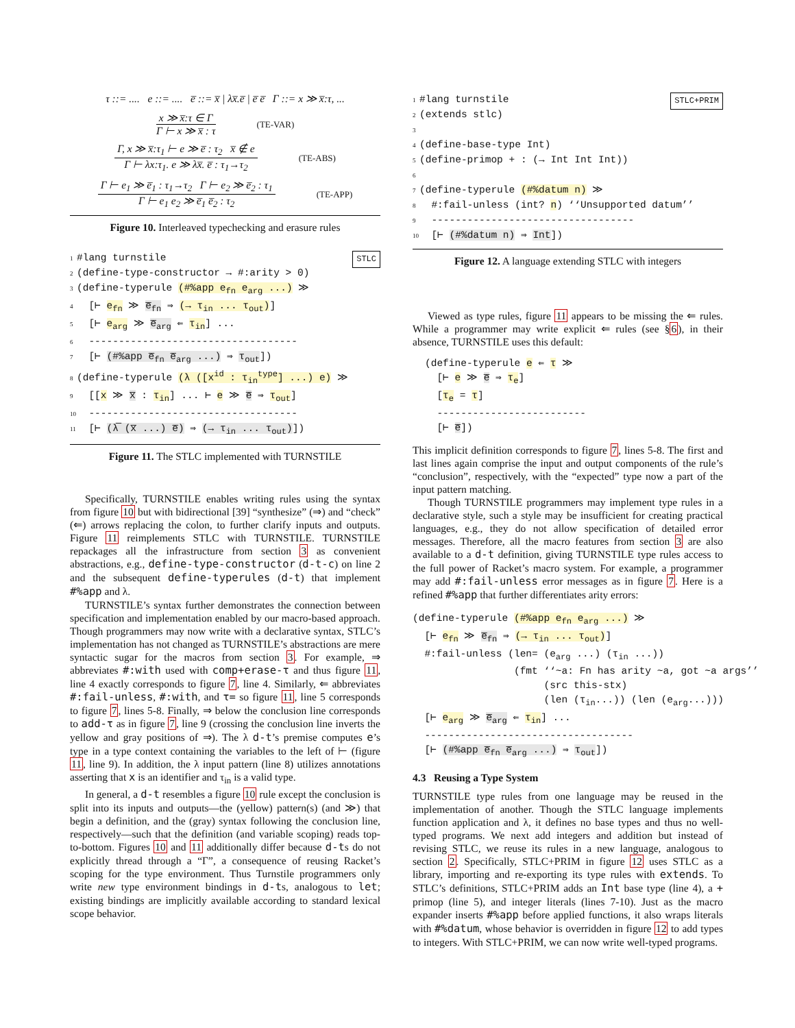τ ::= .... e ::= .... e̅ ::= x̅ | λx̅.e̅ | e̅ e̅ Γ ::= x ≫ x̅:τ, ...
x ≫ x̅:τ ∈ Γ
Γ ⊢ x ≫ x̅ : τ
(TE-VAR)
Γ, x ≫ x̅:τ<sub>1</sub> ⊢ e ≫ e̅ : τ<sub>2</sub> x̅ ∉ e
Γ ⊢ λx:τ<sub>1</sub>. e ≫ λx̅. e̅ : τ<sub>1</sub>→τ<sub>2</sub>
(TE-ABS)
Γ ⊢ e<sub>1</sub> ≫ e̅<sub>1</sub> : τ<sub>1</sub>→τ<sub>2</sub> Γ ⊢ e<sub>2</sub> ≫ e̅<sub>2</sub> : τ<sub>1</sub>
Γ ⊢ e<sub>1</sub> e<sub>2</sub> ≫ e̅<sub>1</sub> e̅<sub>2</sub> : τ<sub>2</sub>
(TE-APP)
Figure 10. Interleaved typechecking and erasure rules
STLC
1 #lang turnstile
2 (define-type-constructor → #:arity > 0)
3 (define-typerule (#%app e<sub>fn</sub> e<sub>arg</sub> ...) ≫
4 [⊢ e<sub>fn</sub> ≫ e̅<sub>fn</sub> ⇒ (→ τ<sub>in</sub> ... τ<sub>out</sub>)]
5 [⊢ e<sub>arg</sub> ≫ e̅<sub>arg</sub> ⇐ τ<sub>in</sub>] ...
6 -----------------------------------
7 [⊢ (#%app e̅<sub>fn</sub> e̅<sub>arg</sub> ...) ⇒ τ<sub>out</sub>])
8 (define-typerule (λ ([x<sup>id</sup> : τ<sub>in</sub><sup>type</sup>] ...) e) ≫
9 [[x ≫ x̅ : τ<sub>in</sub>] ... ⊢ e ≫ e̅ ⇒ τ<sub>out</sub>]
10 -----------------------------------
11 [⊢ (λ̅ (x̅ ...) e̅) ⇒ (→ τ<sub>in</sub> ... τ<sub>out</sub>)])
Figure 11. The STLC implemented with TURNSTILE
Specifically, TURNSTILE enables writing rules using the syntax from figure 10 but with bidirectional [39] “synthesize” (⇒) and “check” (⇐) arrows replacing the colon, to further clarify inputs and outputs. Figure 11 reimplements STLC with TURNSTILE. TURNSTILE repackages all the infrastructure from section 3 as convenient abstractions, e.g., define-type-constructor (d-t-c) on line 2 and the subsequent define-typerules (d-t) that implement #%app and λ.
TURNSTILE’s syntax further demonstrates the connection between specification and implementation enabled by our macro-based approach. Though programmers may now write with a declarative syntax, STLC’s implementation has not changed as TURNSTILE’s abstractions are mere syntactic sugar for the macros from section 3. For example, ⇒ abbreviates #:with used with comp+erase-τ and thus figure 11, line 4 exactly corresponds to figure 7, line 4. Similarly, ⇐ abbreviates #:fail-unless, #:with, and τ= so figure 11, line 5 corresponds to figure 7, lines 5-8. Finally, ⇒ below the conclusion line corresponds to add-τ as in figure 7, line 9 (crossing the conclusion line inverts the yellow and gray positions of ⇒). The λ d-t’s premise computes e’s type in a type context containing the variables to the left of ⊢ (figure 11, line 9). In addition, the λ input pattern (line 8) utilizes annotations asserting that x is an identifier and τ<sub>in</sub> is a valid type.
In general, a d-t resembles a figure 10 rule except the conclusion is split into its inputs and outputs—the (yellow) pattern(s) (and ≫) that begin a definition, and the (gray) syntax following the conclusion line, respectively—such that the definition (and variable scoping) reads top-to-bottom. Figures 10 and 11 additionally differ because d-ts do not explicitly thread through a “Γ”, a consequence of reusing Racket’s scoping for the type environment. Thus Turnstile programmers only write new type environment bindings in d-ts, analogous to let; existing bindings are implicitly available according to standard lexical scope behavior.
STLC+PRIM
1 #lang turnstile
2 (extends stlc)
3
4 (define-base-type Int)
5 (define-primop + : (→ Int Int Int))
6
7 (define-typerule (#%datum n) ≫
8 #:fail-unless (int? n) ‘‘Unsupported datum’’
9 ----------------------------------
10 [⊢ (#%datum n) ⇒ Int])
Figure 12. A language extending STLC with integers
Viewed as type rules, figure 11 appears to be missing the ⇐ rules. While a programmer may write explicit ⇐ rules (see §6), in their absence, TURNSTILE uses this default:
(define-typerule e ⇐ τ ≫
[⊢ e ≫ e̅ ⇒ τ<sub>e</sub>]
[τ<sub>e</sub> = τ]
-------------------------
[⊢ e̅])
This implicit definition corresponds to figure 7, lines 5-8. The first and last lines again comprise the input and output components of the rule’s “conclusion”, respectively, with the “expected” type now a part of the input pattern matching.
Though TURNSTILE programmers may implement type rules in a declarative style, such a style may be insufficient for creating practical languages, e.g., they do not allow specification of detailed error messages. Therefore, all the macro features from section 3 are also available to a d-t definition, giving TURNSTILE type rules access to the full power of Racket’s macro system. For example, a programmer may add #:fail-unless error messages as in figure 7. Here is a refined #%app that further differentiates arity errors:
(define-typerule (#%app e<sub>fn</sub> e<sub>arg</sub> ...) ≫
[⊢ e<sub>fn</sub> ≫ e̅<sub>fn</sub> ⇒ (→ τ<sub>in</sub> ... τ<sub>out</sub>)]
#:fail-unless (len= (e<sub>arg</sub> ...) (τ<sub>in</sub> ...))
(fmt ‘‘~a: Fn has arity ~a, got ~a args’’
(src this-stx)
(len (τ<sub>in</sub>...)) (len (e<sub>arg</sub>...)))
[⊢ e<sub>arg</sub> ≫ e̅<sub>arg</sub> ⇐ τ<sub>in</sub>] ...
-----------------------------------
[⊢ (#%app e̅<sub>fn</sub> e̅<sub>arg</sub> ...) ⇒ τ<sub>out</sub>])
4.3 Reusing a Type System
TURNSTILE type rules from one language may be reused in the implementation of another. Though the STLC language implements function application and λ, it defines no base types and thus no well-typed programs. We next add integers and addition but instead of revising STLC, we reuse its rules in a new language, analogous to section 2. Specifically, STLC+PRIM in figure 12 uses STLC as a library, importing and re-exporting its type rules with extends. To STLC’s definitions, STLC+PRIM adds an Int base type (line 4), a + primop (line 5), and integer literals (lines 7-10). Just as the macro expander inserts #%app before applied functions, it also wraps literals with #%datum, whose behavior is overridden in figure 12 to add types to integers. With STLC+PRIM, we can now write well-typed programs.